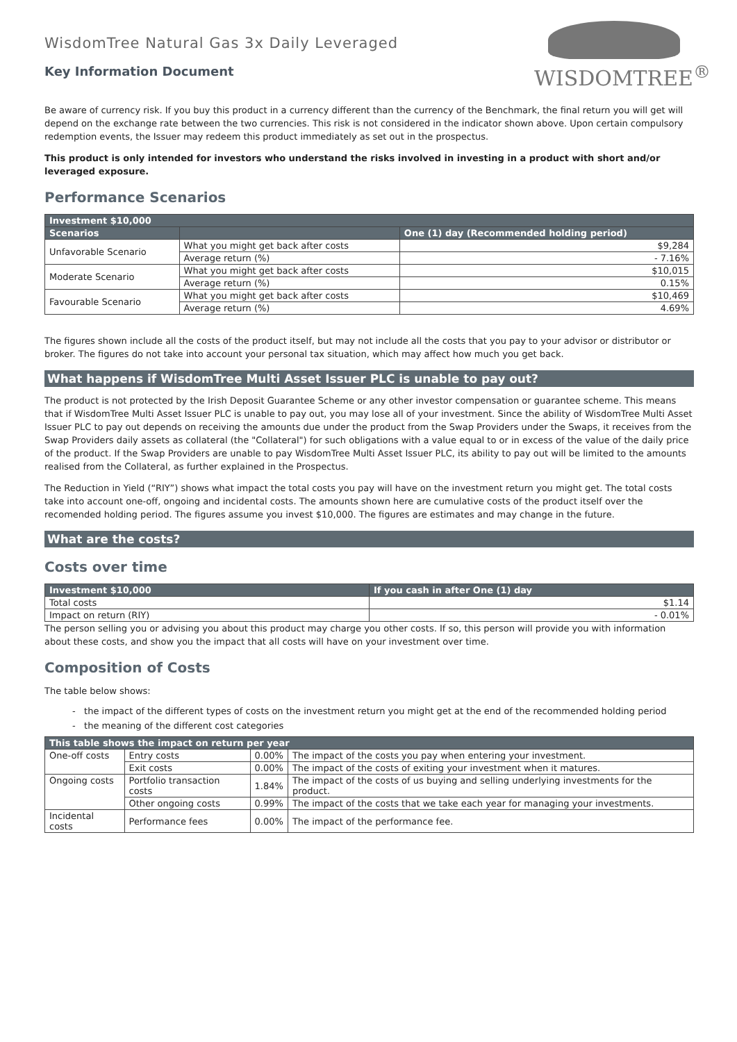WISDOMTREE<sup>®</sup>
WisdomTree Natural Gas 3x Daily Leveraged
Key Information Document
Be aware of currency risk. If you buy this product in a currency different than the currency of the Benchmark, the final return you will get will depend on the exchange rate between the two currencies. This risk is not considered in the indicator shown above. Upon certain compulsory redemption events, the Issuer may redeem this product immediately as set out in the prospectus.
This product is only intended for investors who understand the risks involved in investing in a product with short and/or leveraged exposure.
Performance Scenarios
| Investment $10,000 | | |
| --- | --- | --- |
| Scenarios | | One (1) day (Recommended holding period) |
| Unfavorable Scenario | What you might get back after costs | $9,284 |
| | Average return (%) | - 7.16% |
| Moderate Scenario | What you might get back after costs | $10,015 |
| | Average return (%) | 0.15% |
| Favourable Scenario | What you might get back after costs | $10,469 |
| | Average return (%) | 4.69% |
The figures shown include all the costs of the product itself, but may not include all the costs that you pay to your advisor or distributor or broker. The figures do not take into account your personal tax situation, which may affect how much you get back.
What happens if WisdomTree Multi Asset Issuer PLC is unable to pay out?
The product is not protected by the Irish Deposit Guarantee Scheme or any other investor compensation or guarantee scheme. This means that if WisdomTree Multi Asset Issuer PLC is unable to pay out, you may lose all of your investment. Since the ability of WisdomTree Multi Asset Issuer PLC to pay out depends on receiving the amounts due under the product from the Swap Providers under the Swaps, it receives from the Swap Providers daily assets as collateral (the "Collateral") for such obligations with a value equal to or in excess of the value of the daily price of the product. If the Swap Providers are unable to pay WisdomTree Multi Asset Issuer PLC, its ability to pay out will be limited to the amounts realised from the Collateral, as further explained in the Prospectus.
The Reduction in Yield (“RIY”) shows what impact the total costs you pay will have on the investment return you might get. The total costs take into account one-off, ongoing and incidental costs. The amounts shown here are cumulative costs of the product itself over the recomended holding period. The figures assume you invest $10,000. The figures are estimates and may change in the future.
What are the costs?
Costs over time
| Investment $10,000 | If you cash in after One (1) day |
| --- | --- |
| Total costs | $1.14 |
| Impact on return (RIY) | - 0.01% |
The person selling you or advising you about this product may charge you other costs. If so, this person will provide you with information about these costs, and show you the impact that all costs will have on your investment over time.
Composition of Costs
The table below shows:
- the impact of the different types of costs on the investment return you might get at the end of the recommended holding period
- the meaning of the different cost categories
| This table shows the impact on return per year | | | |
| --- | --- | --- | --- |
| One-off costs | Entry costs | 0.00% | The impact of the costs you pay when entering your investment. |
| | Exit costs | 0.00% | The impact of the costs of exiting your investment when it matures. |
| Ongoing costs | Portfolio transaction costs | 1.84% | The impact of the costs of us buying and selling underlying investments for the product. |
| | Other ongoing costs | 0.99% | The impact of the costs that we take each year for managing your investments. |
| Incidental costs | Performance fees | 0.00% | The impact of the performance fee. |